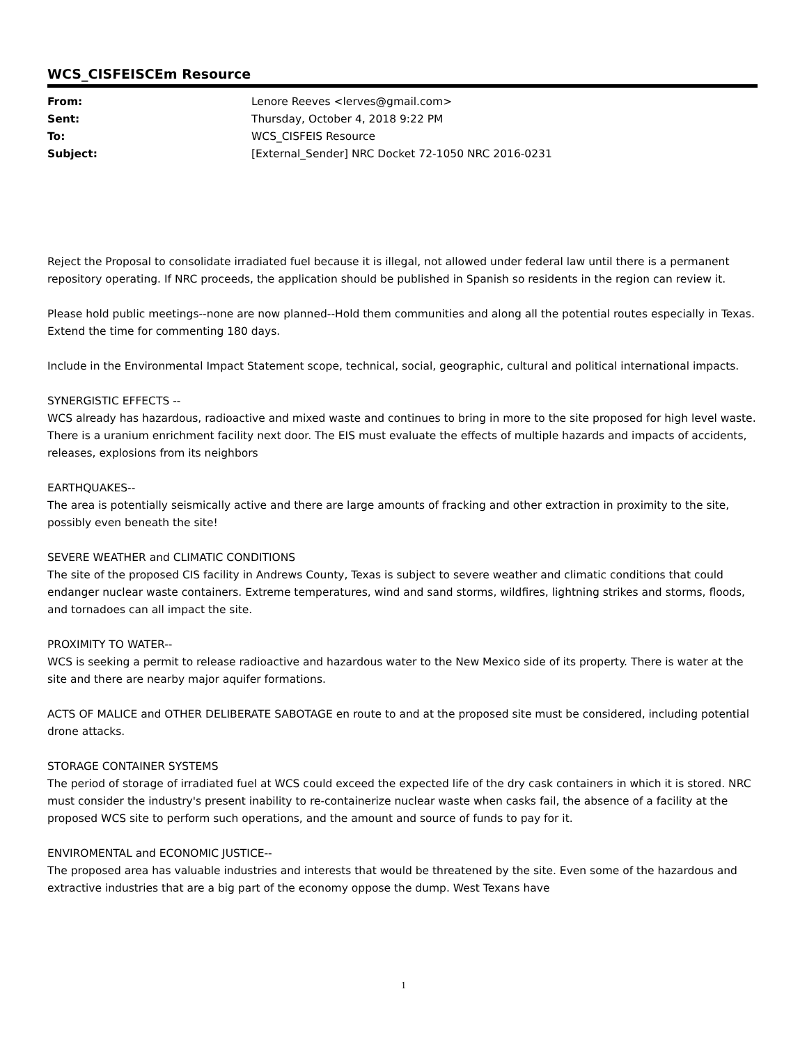WCS_CISFEISCEm Resource
| From: | Lenore Reeves <lerves@gmail.com> |
| Sent: | Thursday, October 4, 2018 9:22 PM |
| To: | WCS_CISFEIS Resource |
| Subject: | [External_Sender] NRC Docket 72-1050 NRC 2016-0231 |
Reject the Proposal to consolidate irradiated fuel because it is illegal, not allowed under federal law until there is a permanent repository operating. If NRC proceeds, the application should be published in Spanish so residents in the region can review it.
Please hold public meetings--none are now planned--Hold them communities and along all the potential routes especially in Texas. Extend the time for commenting 180 days.
Include in the Environmental Impact Statement scope, technical, social, geographic, cultural and political international impacts.
SYNERGISTIC EFFECTS --
WCS already has hazardous, radioactive and mixed waste and continues to bring in more to the site proposed for high level waste. There is a uranium enrichment facility next door. The EIS must evaluate the effects of multiple hazards and impacts of accidents, releases, explosions from its neighbors
EARTHQUAKES--
The area is potentially seismically active and there are large amounts of fracking and other extraction in proximity to the site, possibly even beneath the site!
SEVERE WEATHER and CLIMATIC CONDITIONS
The site of the proposed CIS facility in Andrews County, Texas is subject to severe weather and climatic conditions that could endanger nuclear waste containers. Extreme temperatures, wind and sand storms, wildfires, lightning strikes and storms, floods, and tornadoes can all impact the site.
PROXIMITY TO WATER--
WCS is seeking a permit to release radioactive and hazardous water to the New Mexico side of its property. There is water at the site and there are nearby major aquifer formations.
ACTS OF MALICE and OTHER DELIBERATE SABOTAGE en route to and at the proposed site must be considered, including potential drone attacks.
STORAGE CONTAINER SYSTEMS
The period of storage of irradiated fuel at WCS could exceed the expected life of the dry cask containers in which it is stored. NRC must consider the industry's present inability to re-containerize nuclear waste when casks fail, the absence of a facility at the proposed WCS site to perform such operations, and the amount and source of funds to pay for it.
ENVIROMENTAL and ECONOMIC JUSTICE--
The proposed area has valuable industries and interests that would be threatened by the site. Even some of the hazardous and extractive industries that are a big part of the economy oppose the dump. West Texans have
1